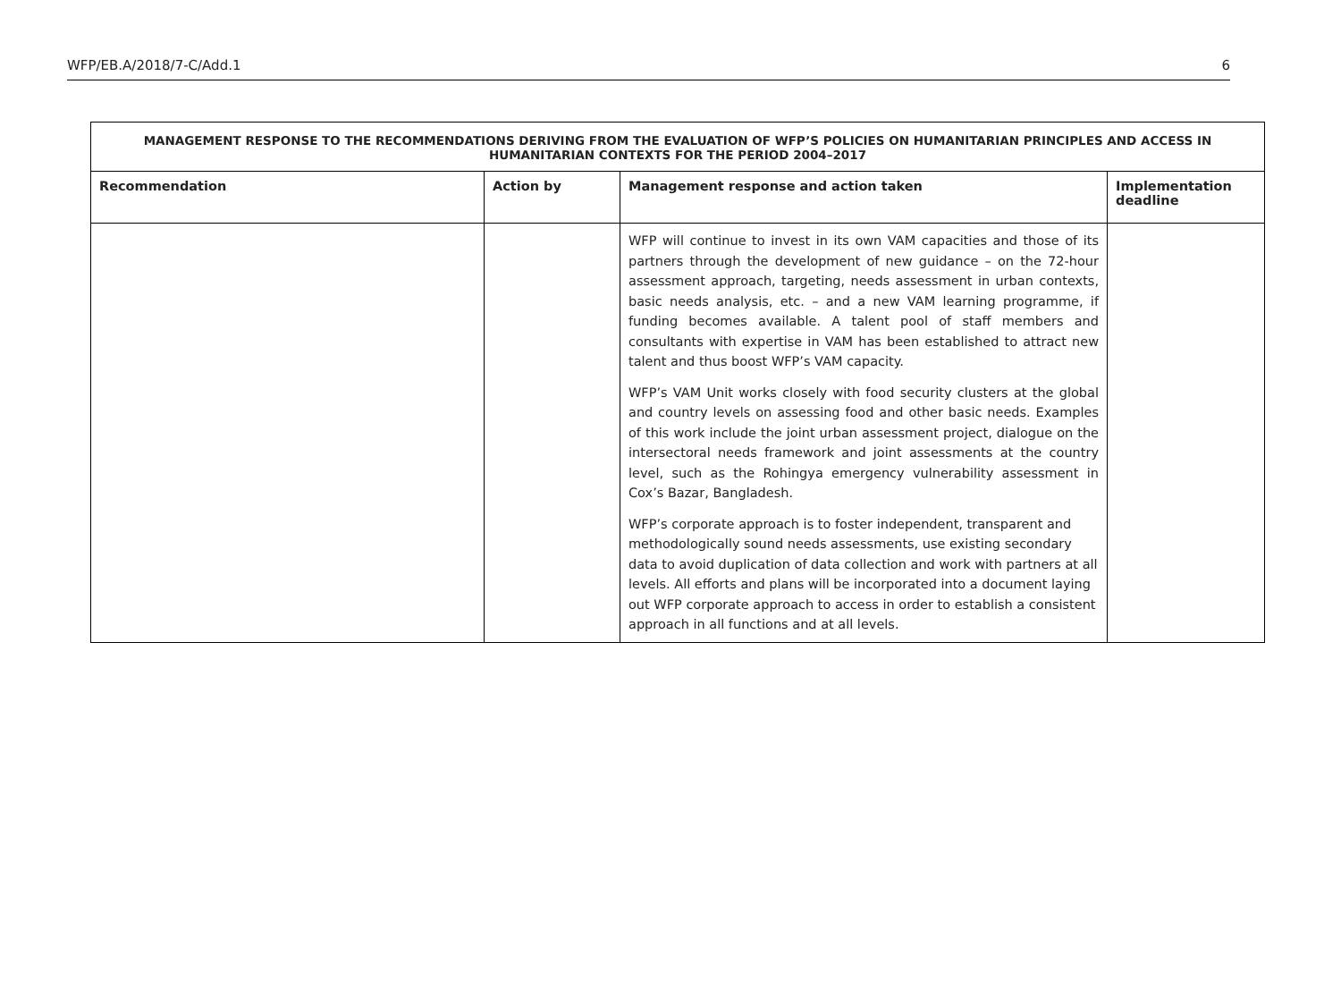WFP/EB.A/2018/7-C/Add.1 6
| MANAGEMENT RESPONSE TO THE RECOMMENDATIONS DERIVING FROM THE EVALUATION OF WFP’S POLICIES ON HUMANITARIAN PRINCIPLES AND ACCESS IN HUMANITARIAN CONTEXTS FOR THE PERIOD 2004–2017 | | | |
| --- | --- | --- | --- |
| Recommendation | Action by | Management response and action taken | Implementation deadline |
| | | WFP will continue to invest in its own VAM capacities and those of its partners through the development of new guidance – on the 72-hour assessment approach, targeting, needs assessment in urban contexts, basic needs analysis, etc. – and a new VAM learning programme, if funding becomes available. A talent pool of staff members and consultants with expertise in VAM has been established to attract new talent and thus boost WFP’s VAM capacity. WFP’s VAM Unit works closely with food security clusters at the global and country levels on assessing food and other basic needs. Examples of this work include the joint urban assessment project, dialogue on the intersectoral needs framework and joint assessments at the country level, such as the Rohingya emergency vulnerability assessment in Cox’s Bazar, Bangladesh. WFP’s corporate approach is to foster independent, transparent and methodologically sound needs assessments, use existing secondary data to avoid duplication of data collection and work with partners at all levels. All efforts and plans will be incorporated into a document laying out WFP corporate approach to access in order to establish a consistent approach in all functions and at all levels. | |